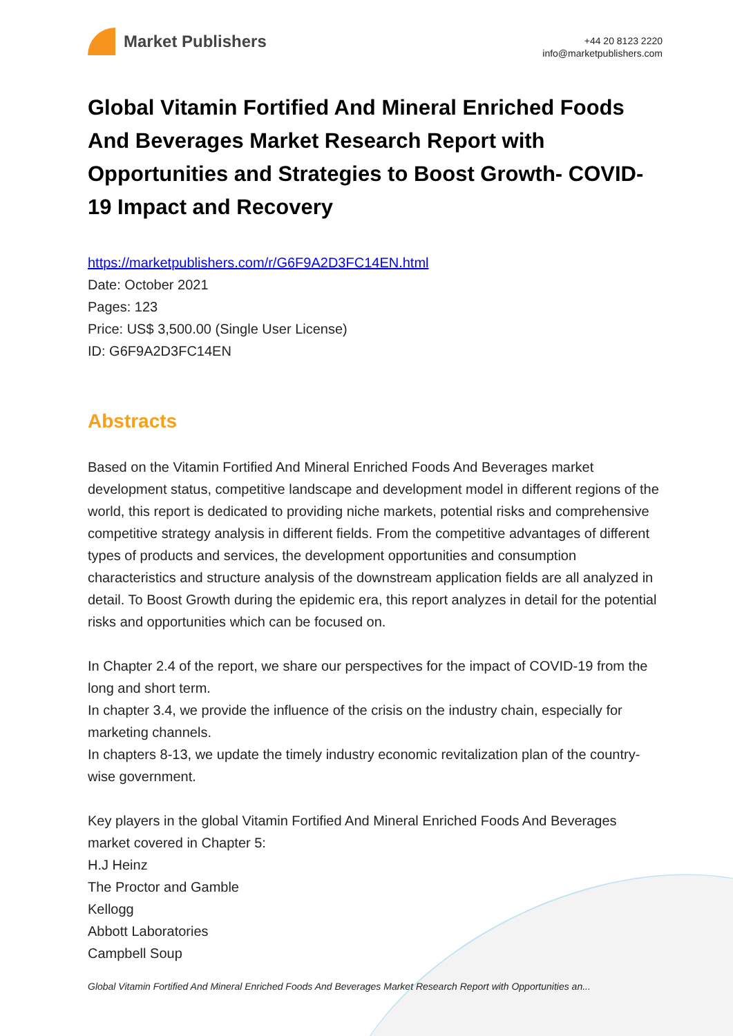Market Publishers
+44 20 8123 2220
info@marketpublishers.com
Global Vitamin Fortified And Mineral Enriched Foods And Beverages Market Research Report with Opportunities and Strategies to Boost Growth- COVID-19 Impact and Recovery
https://marketpublishers.com/r/G6F9A2D3FC14EN.html
Date: October 2021
Pages: 123
Price: US$ 3,500.00 (Single User License)
ID: G6F9A2D3FC14EN
Abstracts
Based on the Vitamin Fortified And Mineral Enriched Foods And Beverages market development status, competitive landscape and development model in different regions of the world, this report is dedicated to providing niche markets, potential risks and comprehensive competitive strategy analysis in different fields. From the competitive advantages of different types of products and services, the development opportunities and consumption characteristics and structure analysis of the downstream application fields are all analyzed in detail. To Boost Growth during the epidemic era, this report analyzes in detail for the potential risks and opportunities which can be focused on.
In Chapter 2.4 of the report, we share our perspectives for the impact of COVID-19 from the long and short term.
In chapter 3.4, we provide the influence of the crisis on the industry chain, especially for marketing channels.
In chapters 8-13, we update the timely industry economic revitalization plan of the country-wise government.
Key players in the global Vitamin Fortified And Mineral Enriched Foods And Beverages market covered in Chapter 5:
H.J Heinz
The Proctor and Gamble
Kellogg
Abbott Laboratories
Campbell Soup
Global Vitamin Fortified And Mineral Enriched Foods And Beverages Market Research Report with Opportunities an...